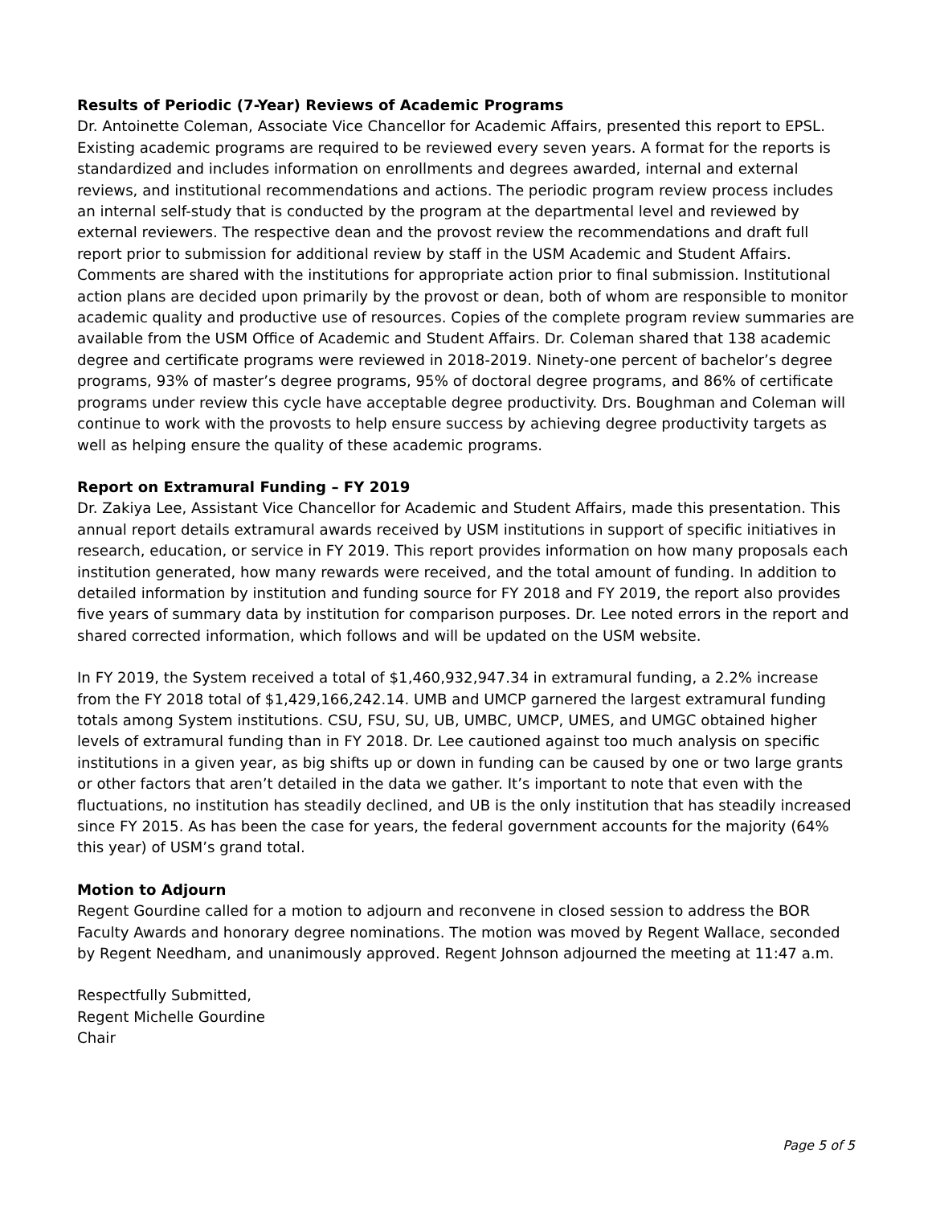Results of Periodic (7-Year) Reviews of Academic Programs
Dr. Antoinette Coleman, Associate Vice Chancellor for Academic Affairs, presented this report to EPSL. Existing academic programs are required to be reviewed every seven years. A format for the reports is standardized and includes information on enrollments and degrees awarded, internal and external reviews, and institutional recommendations and actions. The periodic program review process includes an internal self-study that is conducted by the program at the departmental level and reviewed by external reviewers. The respective dean and the provost review the recommendations and draft full report prior to submission for additional review by staff in the USM Academic and Student Affairs. Comments are shared with the institutions for appropriate action prior to final submission. Institutional action plans are decided upon primarily by the provost or dean, both of whom are responsible to monitor academic quality and productive use of resources. Copies of the complete program review summaries are available from the USM Office of Academic and Student Affairs. Dr. Coleman shared that 138 academic degree and certificate programs were reviewed in 2018-2019. Ninety-one percent of bachelor’s degree programs, 93% of master’s degree programs, 95% of doctoral degree programs, and 86% of certificate programs under review this cycle have acceptable degree productivity. Drs. Boughman and Coleman will continue to work with the provosts to help ensure success by achieving degree productivity targets as well as helping ensure the quality of these academic programs.
Report on Extramural Funding – FY 2019
Dr. Zakiya Lee, Assistant Vice Chancellor for Academic and Student Affairs, made this presentation. This annual report details extramural awards received by USM institutions in support of specific initiatives in research, education, or service in FY 2019. This report provides information on how many proposals each institution generated, how many rewards were received, and the total amount of funding. In addition to detailed information by institution and funding source for FY 2018 and FY 2019, the report also provides five years of summary data by institution for comparison purposes. Dr. Lee noted errors in the report and shared corrected information, which follows and will be updated on the USM website.
In FY 2019, the System received a total of $1,460,932,947.34 in extramural funding, a 2.2% increase from the FY 2018 total of $1,429,166,242.14. UMB and UMCP garnered the largest extramural funding totals among System institutions. CSU, FSU, SU, UB, UMBC, UMCP, UMES, and UMGC obtained higher levels of extramural funding than in FY 2018. Dr. Lee cautioned against too much analysis on specific institutions in a given year, as big shifts up or down in funding can be caused by one or two large grants or other factors that aren’t detailed in the data we gather. It’s important to note that even with the fluctuations, no institution has steadily declined, and UB is the only institution that has steadily increased since FY 2015. As has been the case for years, the federal government accounts for the majority (64% this year) of USM’s grand total.
Motion to Adjourn
Regent Gourdine called for a motion to adjourn and reconvene in closed session to address the BOR Faculty Awards and honorary degree nominations. The motion was moved by Regent Wallace, seconded by Regent Needham, and unanimously approved. Regent Johnson adjourned the meeting at 11:47 a.m.
Respectfully Submitted,
Regent Michelle Gourdine
Chair
Page 5 of 5